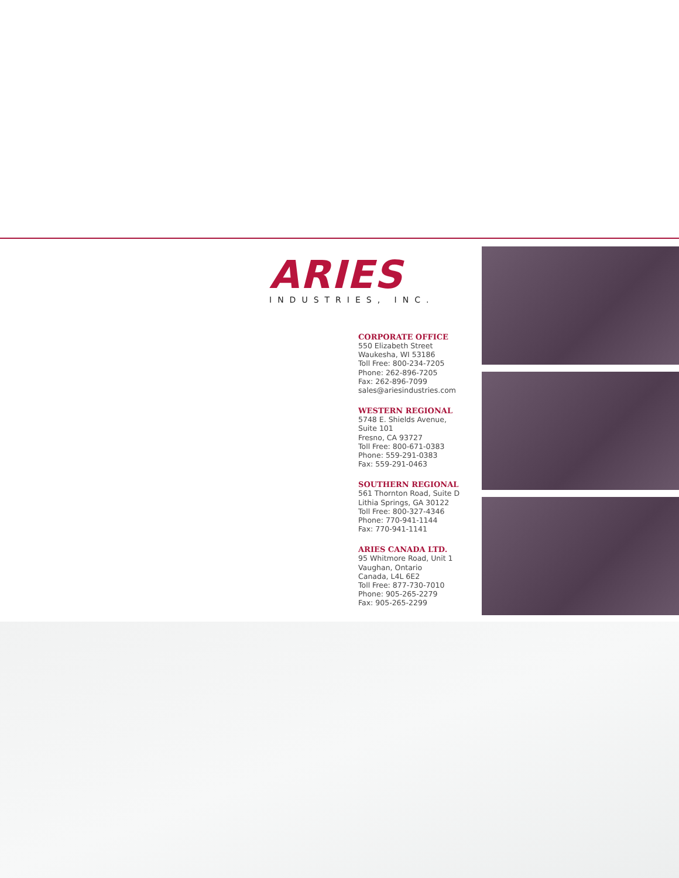ARIES
INDUSTRIES, INC.
CORPORATE OFFICE
550 Elizabeth Street
Waukesha, WI 53186
Toll Free: 800-234-7205
Phone: 262-896-7205
Fax: 262-896-7099
sales@ariesindustries.com
WESTERN REGIONAL
5748 E. Shields Avenue,
Suite 101
Fresno, CA 93727
Toll Free: 800-671-0383
Phone: 559-291-0383
Fax: 559-291-0463
SOUTHERN REGIONAL
561 Thornton Road, Suite D
Lithia Springs, GA 30122
Toll Free: 800-327-4346
Phone: 770-941-1144
Fax: 770-941-1141
ARIES CANADA LTD.
95 Whitmore Road, Unit 1
Vaughan, Ontario
Canada, L4L 6E2
Toll Free: 877-730-7010
Phone: 905-265-2279
Fax: 905-265-2299